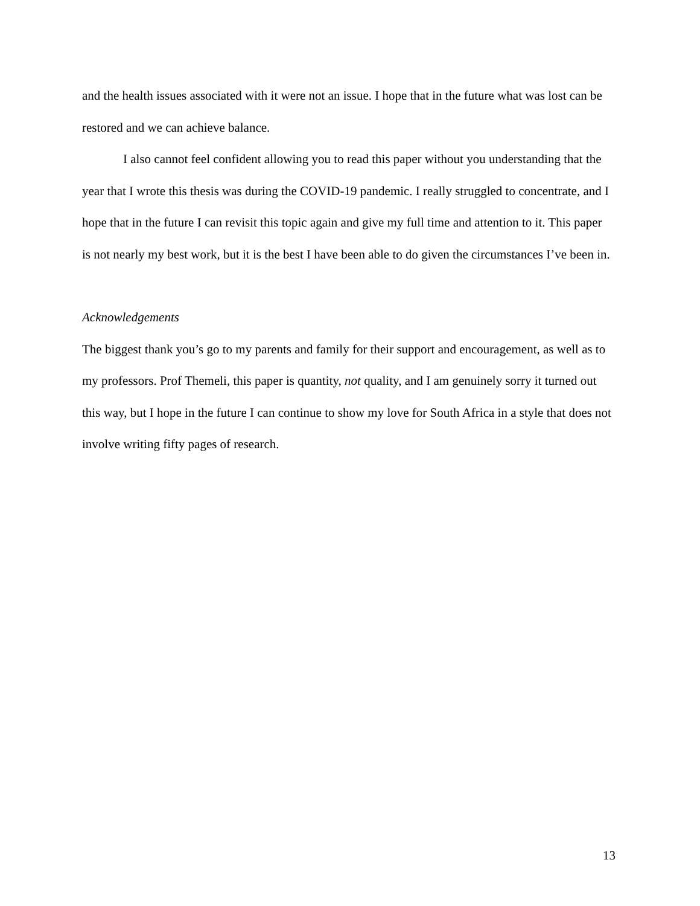and the health issues associated with it were not an issue. I hope that in the future what was lost can be restored and we can achieve balance.
I also cannot feel confident allowing you to read this paper without you understanding that the year that I wrote this thesis was during the COVID-19 pandemic. I really struggled to concentrate, and I hope that in the future I can revisit this topic again and give my full time and attention to it. This paper is not nearly my best work, but it is the best I have been able to do given the circumstances I’ve been in.
Acknowledgements
The biggest thank you’s go to my parents and family for their support and encouragement, as well as to my professors. Prof Themeli, this paper is quantity, not quality, and I am genuinely sorry it turned out this way, but I hope in the future I can continue to show my love for South Africa in a style that does not involve writing fifty pages of research.
13